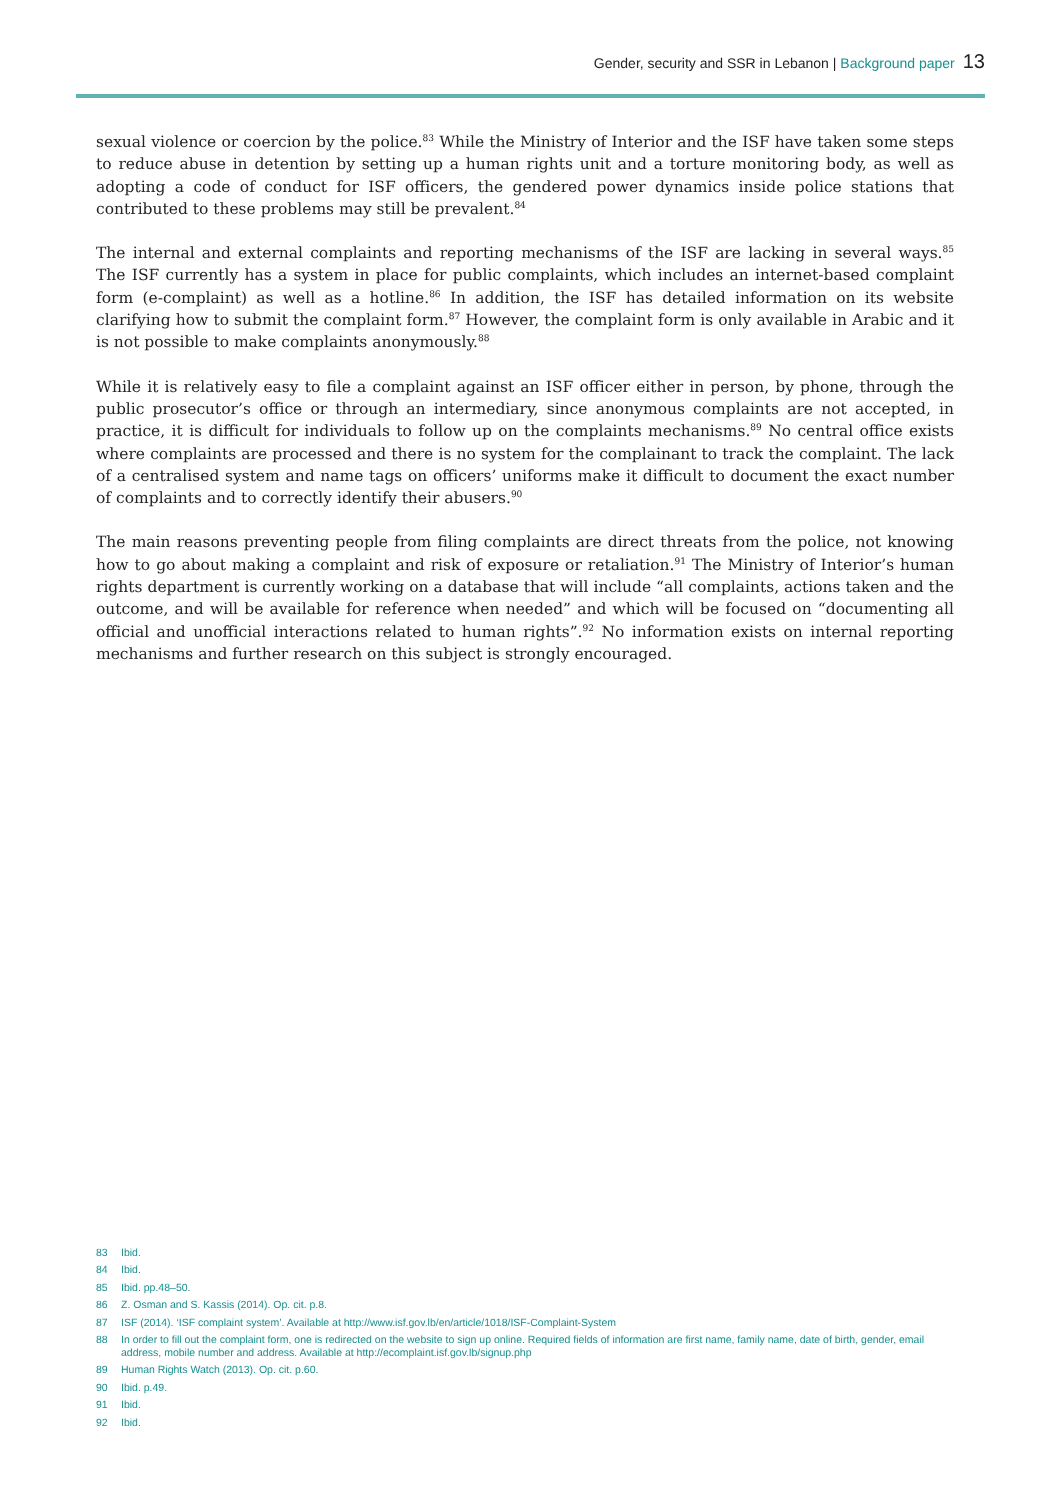Gender, security and SSR in Lebanon | Background paper 13
sexual violence or coercion by the police.<sup>83</sup> While the Ministry of Interior and the ISF have taken some steps to reduce abuse in detention by setting up a human rights unit and a torture monitoring body, as well as adopting a code of conduct for ISF officers, the gendered power dynamics inside police stations that contributed to these problems may still be prevalent.<sup>84</sup>
The internal and external complaints and reporting mechanisms of the ISF are lacking in several ways.<sup>85</sup> The ISF currently has a system in place for public complaints, which includes an internet-based complaint form (e-complaint) as well as a hotline.<sup>86</sup> In addition, the ISF has detailed information on its website clarifying how to submit the complaint form.<sup>87</sup> However, the complaint form is only available in Arabic and it is not possible to make complaints anonymously.<sup>88</sup>
While it is relatively easy to file a complaint against an ISF officer either in person, by phone, through the public prosecutor’s office or through an intermediary, since anonymous complaints are not accepted, in practice, it is difficult for individuals to follow up on the complaints mechanisms.<sup>89</sup> No central office exists where complaints are processed and there is no system for the complainant to track the complaint. The lack of a centralised system and name tags on officers’ uniforms make it difficult to document the exact number of complaints and to correctly identify their abusers.<sup>90</sup>
The main reasons preventing people from filing complaints are direct threats from the police, not knowing how to go about making a complaint and risk of exposure or retaliation.<sup>91</sup> The Ministry of Interior’s human rights department is currently working on a database that will include “all complaints, actions taken and the outcome, and will be available for reference when needed” and which will be focused on “documenting all official and unofficial interactions related to human rights”.<sup>92</sup> No information exists on internal reporting mechanisms and further research on this subject is strongly encouraged.
83 Ibid.
84 Ibid.
85 Ibid. pp.48–50.
86 Z. Osman and S. Kassis (2014). Op. cit. p.8.
87 ISF (2014). ‘ISF complaint system’. Available at http://www.isf.gov.lb/en/article/1018/ISF-Complaint-System
88 In order to fill out the complaint form, one is redirected on the website to sign up online. Required fields of information are first name, family name, date of birth, gender, email address, mobile number and address. Available at http://ecomplaint.isf.gov.lb/signup.php
89 Human Rights Watch (2013). Op. cit. p.60.
90 Ibid. p.49.
91 Ibid.
92 Ibid.